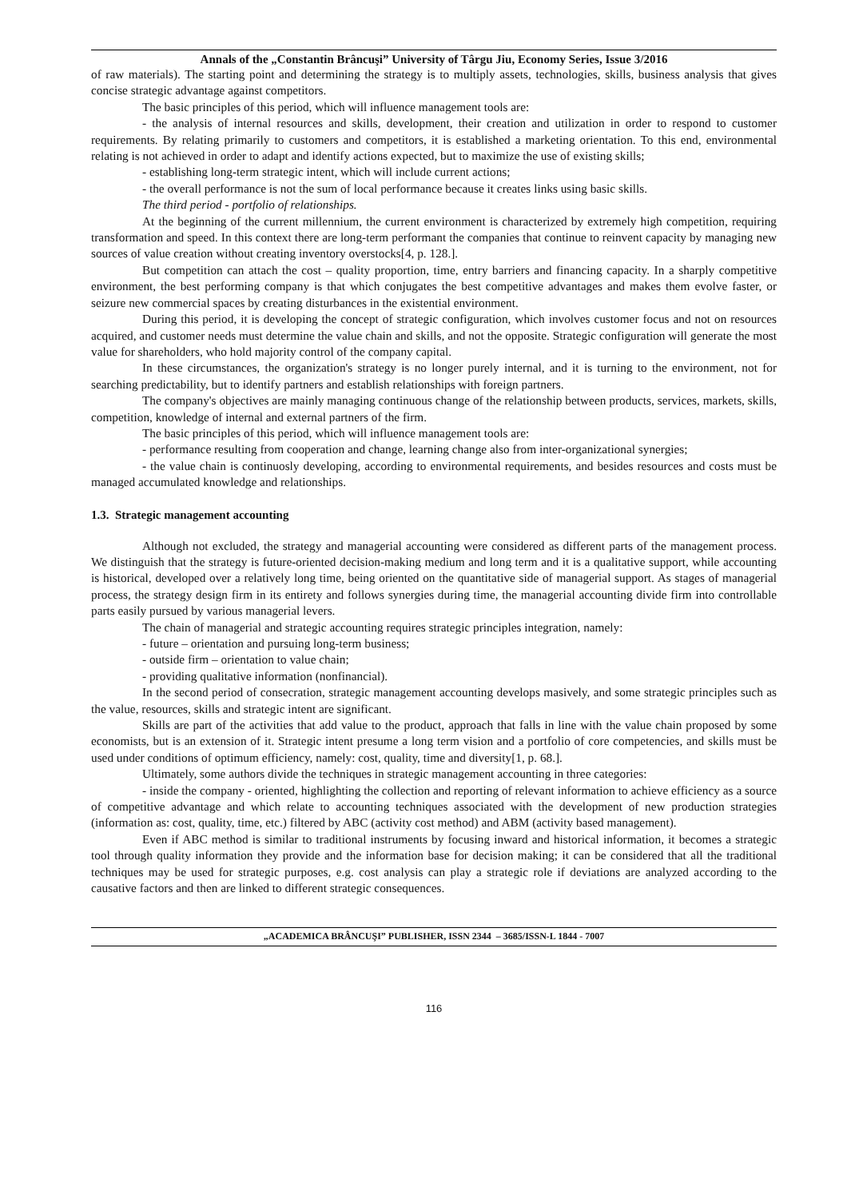Annals of the „Constantin Brâncuşi” University of Târgu Jiu, Economy Series, Issue 3/2016
of raw materials). The starting point and determining the strategy is to multiply assets, technologies, skills, business analysis that gives concise strategic advantage against competitors.
The basic principles of this period, which will influence management tools are:
- the analysis of internal resources and skills, development, their creation and utilization in order to respond to customer requirements. By relating primarily to customers and competitors, it is established a marketing orientation. To this end, environmental relating is not achieved in order to adapt and identify actions expected, but to maximize the use of existing skills;
- establishing long-term strategic intent, which will include current actions;
- the overall performance is not the sum of local performance because it creates links using basic skills.
The third period - portfolio of relationships.
At the beginning of the current millennium, the current environment is characterized by extremely high competition, requiring transformation and speed. In this context there are long-term performant the companies that continue to reinvent capacity by managing new sources of value creation without creating inventory overstocks[4, p. 128.].
But competition can attach the cost – quality proportion, time, entry barriers and financing capacity. In a sharply competitive environment, the best performing company is that which conjugates the best competitive advantages and makes them evolve faster, or seizure new commercial spaces by creating disturbances in the existential environment.
During this period, it is developing the concept of strategic configuration, which involves customer focus and not on resources acquired, and customer needs must determine the value chain and skills, and not the opposite. Strategic configuration will generate the most value for shareholders, who hold majority control of the company capital.
In these circumstances, the organization's strategy is no longer purely internal, and it is turning to the environment, not for searching predictability, but to identify partners and establish relationships with foreign partners.
The company's objectives are mainly managing continuous change of the relationship between products, services, markets, skills, competition, knowledge of internal and external partners of the firm.
The basic principles of this period, which will influence management tools are:
- performance resulting from cooperation and change, learning change also from inter-organizational synergies;
- the value chain is continuosly developing, according to environmental requirements, and besides resources and costs must be managed accumulated knowledge and relationships.
1.3. Strategic management accounting
Although not excluded, the strategy and managerial accounting were considered as different parts of the management process. We distinguish that the strategy is future-oriented decision-making medium and long term and it is a qualitative support, while accounting is historical, developed over a relatively long time, being oriented on the quantitative side of managerial support. As stages of managerial process, the strategy design firm in its entirety and follows synergies during time, the managerial accounting divide firm into controllable parts easily pursued by various managerial levers.
The chain of managerial and strategic accounting requires strategic principles integration, namely:
- future – orientation and pursuing long-term business;
- outside firm – orientation to value chain;
- providing qualitative information (nonfinancial).
In the second period of consecration, strategic management accounting develops masively, and some strategic principles such as the value, resources, skills and strategic intent are significant.
Skills are part of the activities that add value to the product, approach that falls in line with the value chain proposed by some economists, but is an extension of it. Strategic intent presume a long term vision and a portfolio of core competencies, and skills must be used under conditions of optimum efficiency, namely: cost, quality, time and diversity[1, p. 68.].
Ultimately, some authors divide the techniques in strategic management accounting in three categories:
- inside the company - oriented, highlighting the collection and reporting of relevant information to achieve efficiency as a source of competitive advantage and which relate to accounting techniques associated with the development of new production strategies (information as: cost, quality, time, etc.) filtered by ABC (activity cost method) and ABM (activity based management).
Even if ABC method is similar to traditional instruments by focusing inward and historical information, it becomes a strategic tool through quality information they provide and the information base for decision making; it can be considered that all the traditional techniques may be used for strategic purposes, e.g. cost analysis can play a strategic role if deviations are analyzed according to the causative factors and then are linked to different strategic consequences.
„ACADEMICA BRÂNCUŞI” PUBLISHER, ISSN 2344 – 3685/ISSN-L 1844 - 7007
116